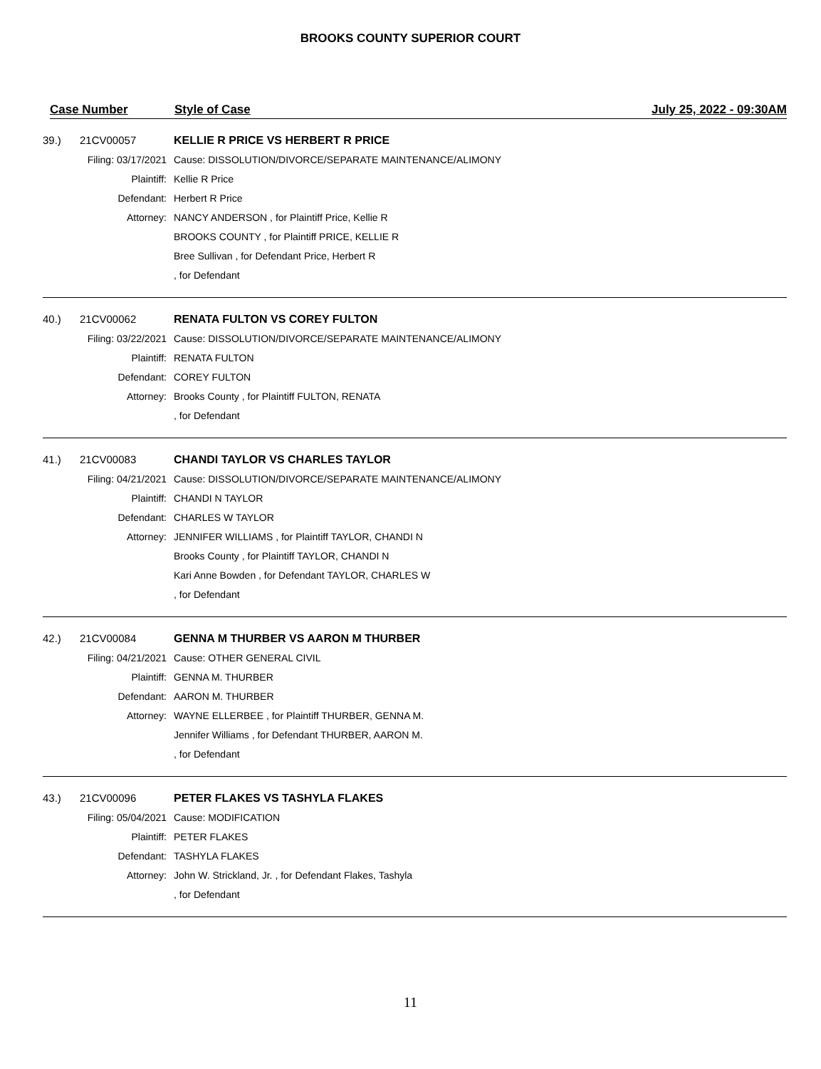BROOKS COUNTY SUPERIOR COURT
Case Number Style of Case July 25, 2022 - 09:30AM
| 39.) | 21CV00057 | KELLIE R PRICE VS HERBERT R PRICE |
| Filing: 03/17/2021 | | Cause: DISSOLUTION/DIVORCE/SEPARATE MAINTENANCE/ALIMONY |
| Plaintiff: | | Kellie R Price |
| Defendant: | | Herbert R Price |
| Attorney: | | NANCY ANDERSON , for Plaintiff Price, Kellie R |
| | | BROOKS COUNTY , for Plaintiff PRICE, KELLIE R |
| | | Bree Sullivan , for Defendant Price, Herbert R |
| | | , for Defendant |
| 40.) | 21CV00062 | RENATA FULTON VS COREY FULTON |
| Filing: 03/22/2021 | | Cause: DISSOLUTION/DIVORCE/SEPARATE MAINTENANCE/ALIMONY |
| Plaintiff: | | RENATA FULTON |
| Defendant: | | COREY FULTON |
| Attorney: | | Brooks County , for Plaintiff FULTON, RENATA |
| | | , for Defendant |
| 41.) | 21CV00083 | CHANDI TAYLOR VS CHARLES TAYLOR |
| Filing: 04/21/2021 | | Cause: DISSOLUTION/DIVORCE/SEPARATE MAINTENANCE/ALIMONY |
| Plaintiff: | | CHANDI N TAYLOR |
| Defendant: | | CHARLES W TAYLOR |
| Attorney: | | JENNIFER WILLIAMS , for Plaintiff TAYLOR, CHANDI N |
| | | Brooks County , for Plaintiff TAYLOR, CHANDI N |
| | | Kari Anne Bowden , for Defendant TAYLOR, CHARLES W |
| | | , for Defendant |
| 42.) | 21CV00084 | GENNA M THURBER VS AARON M THURBER |
| Filing: 04/21/2021 | | Cause: OTHER GENERAL CIVIL |
| Plaintiff: | | GENNA M. THURBER |
| Defendant: | | AARON M. THURBER |
| Attorney: | | WAYNE ELLERBEE , for Plaintiff THURBER, GENNA M. |
| | | Jennifer Williams , for Defendant THURBER, AARON M. |
| | | , for Defendant |
| 43.) | 21CV00096 | PETER FLAKES VS TASHYLA FLAKES |
| Filing: 05/04/2021 | | Cause: MODIFICATION |
| Plaintiff: | | PETER FLAKES |
| Defendant: | | TASHYLA FLAKES |
| Attorney: | | John W. Strickland, Jr. , for Defendant Flakes, Tashyla |
| | | , for Defendant |
11